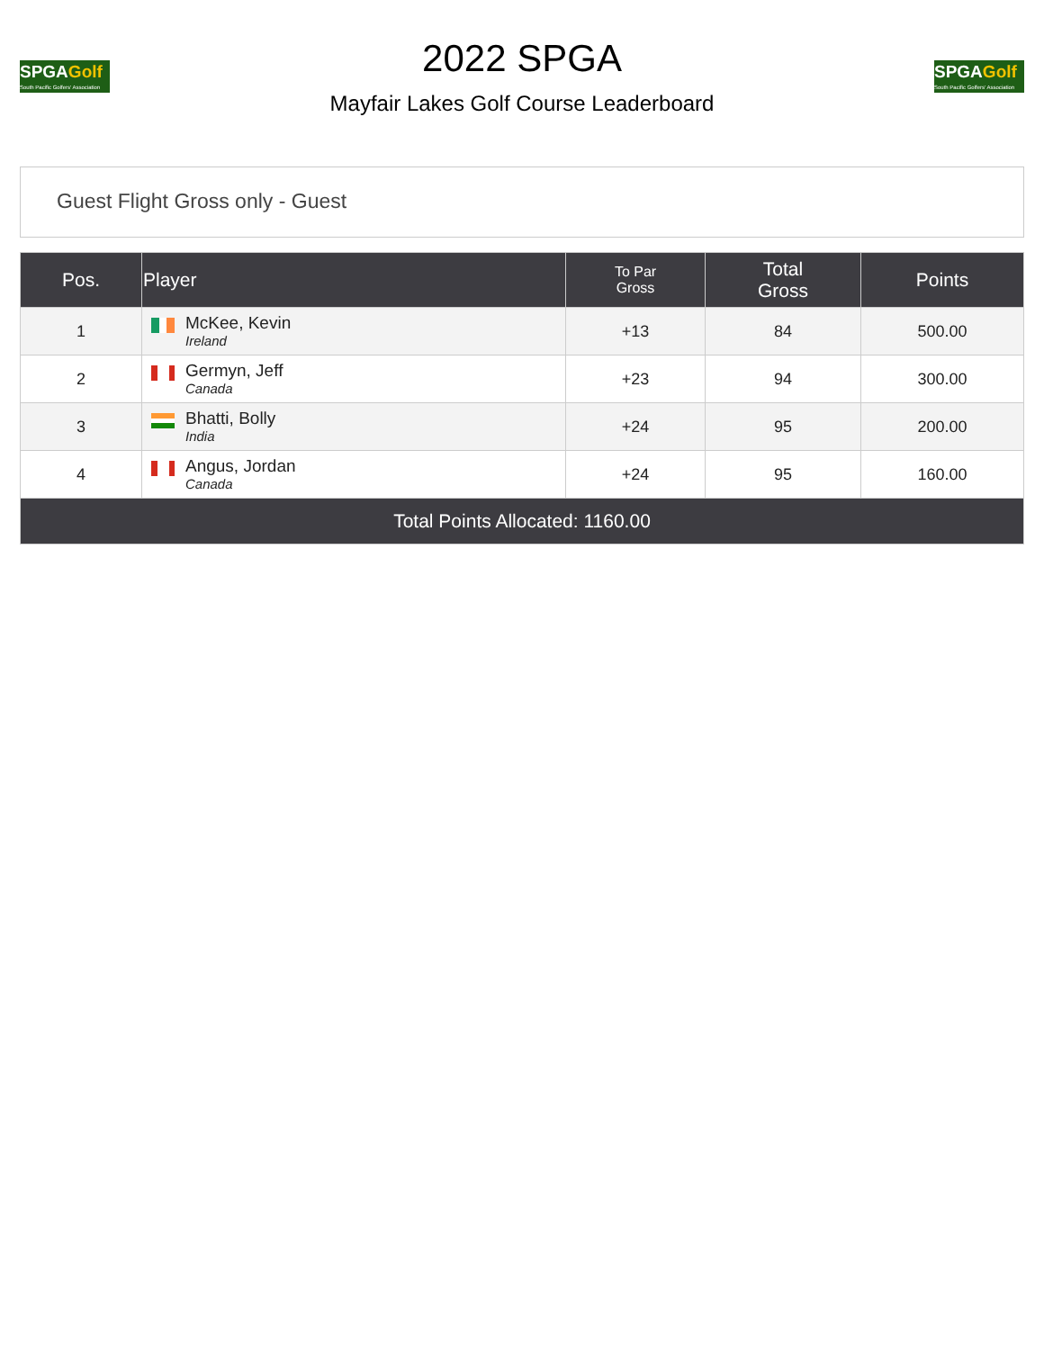SPGAGolf
South Pacific Golfers' Association
2022 SPGA
Mayfair Lakes Golf Course Leaderboard
SPGAGolf
South Pacific Golfers' Association
Guest Flight Gross only - Guest
| Pos. | Player | To Par Gross | Total Gross | Points |
| --- | --- | --- | --- | --- |
| 1 | McKee, Kevin Ireland | +13 | 84 | 500.00 |
| 2 | Germyn, Jeff Canada | +23 | 94 | 300.00 |
| 3 | Bhatti, Bolly India | +24 | 95 | 200.00 |
| 4 | Angus, Jordan Canada | +24 | 95 | 160.00 |
| Total Points Allocated: 1160.00 | | | | |